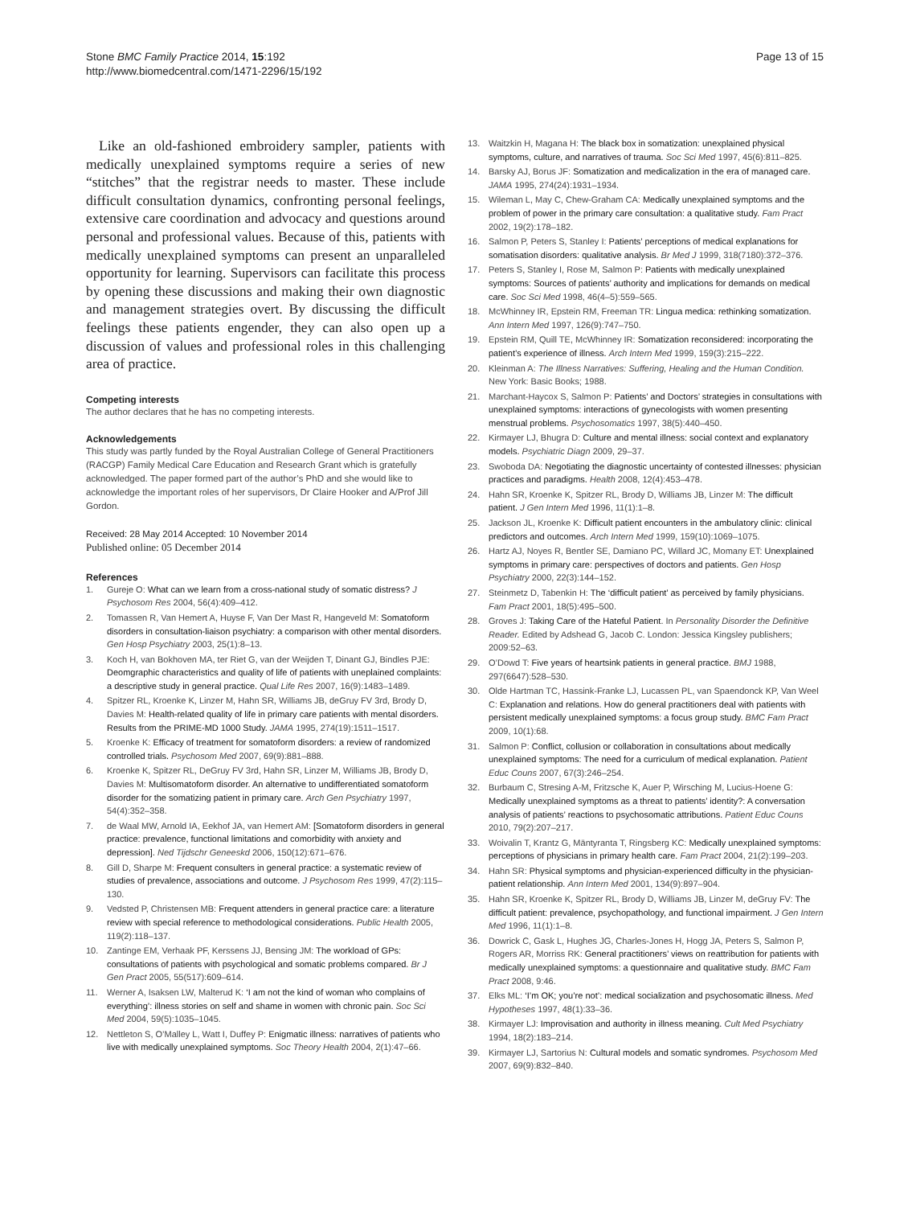Stone BMC Family Practice 2014, 15:192
http://www.biomedcentral.com/1471-2296/15/192
Page 13 of 15
Like an old-fashioned embroidery sampler, patients with medically unexplained symptoms require a series of new “stitches” that the registrar needs to master. These include difficult consultation dynamics, confronting personal feelings, extensive care coordination and advocacy and questions around personal and professional values. Because of this, patients with medically unexplained symptoms can present an unparalleled opportunity for learning. Supervisors can facilitate this process by opening these discussions and making their own diagnostic and management strategies overt. By discussing the difficult feelings these patients engender, they can also open up a discussion of values and professional roles in this challenging area of practice.
Competing interests
The author declares that he has no competing interests.
Acknowledgements
This study was partly funded by the Royal Australian College of General Practitioners (RACGP) Family Medical Care Education and Research Grant which is gratefully acknowledged. The paper formed part of the author’s PhD and she would like to acknowledge the important roles of her supervisors, Dr Claire Hooker and A/Prof Jill Gordon.
Received: 28 May 2014 Accepted: 10 November 2014
Published online: 05 December 2014
References
1. Gureje O: What can we learn from a cross-national study of somatic distress? J Psychosom Res 2004, 56(4):409–412.
2. Tomassen R, Van Hemert A, Huyse F, Van Der Mast R, Hangeveld M: Somatoform disorders in consultation-liaison psychiatry: a comparison with other mental disorders. Gen Hosp Psychiatry 2003, 25(1):8–13.
3. Koch H, van Bokhoven MA, ter Riet G, van der Weijden T, Dinant GJ, Bindles PJE: Deomgraphic characteristics and quality of life of patients with uneplained complaints: a descriptive study in general practice. Qual Life Res 2007, 16(9):1483–1489.
4. Spitzer RL, Kroenke K, Linzer M, Hahn SR, Williams JB, deGruy FV 3rd, Brody D, Davies M: Health-related quality of life in primary care patients with mental disorders. Results from the PRIME-MD 1000 Study. JAMA 1995, 274(19):1511–1517.
5. Kroenke K: Efficacy of treatment for somatoform disorders: a review of randomized controlled trials. Psychosom Med 2007, 69(9):881–888.
6. Kroenke K, Spitzer RL, DeGruy FV 3rd, Hahn SR, Linzer M, Williams JB, Brody D, Davies M: Multisomatoform disorder. An alternative to undifferentiated somatoform disorder for the somatizing patient in primary care. Arch Gen Psychiatry 1997, 54(4):352–358.
7. de Waal MW, Arnold IA, Eekhof JA, van Hemert AM: [Somatoform disorders in general practice: prevalence, functional limitations and comorbidity with anxiety and depression]. Ned Tijdschr Geneeskd 2006, 150(12):671–676.
8. Gill D, Sharpe M: Frequent consulters in general practice: a systematic review of studies of prevalence, associations and outcome. J Psychosom Res 1999, 47(2):115–130.
9. Vedsted P, Christensen MB: Frequent attenders in general practice care: a literature review with special reference to methodological considerations. Public Health 2005, 119(2):118–137.
10. Zantinge EM, Verhaak PF, Kerssens JJ, Bensing JM: The workload of GPs: consultations of patients with psychological and somatic problems compared. Br J Gen Pract 2005, 55(517):609–614.
11. Werner A, Isaksen LW, Malterud K: ‘I am not the kind of woman who complains of everything’: illness stories on self and shame in women with chronic pain. Soc Sci Med 2004, 59(5):1035–1045.
12. Nettleton S, O’Malley L, Watt I, Duffey P: Enigmatic illness: narratives of patients who live with medically unexplained symptoms. Soc Theory Health 2004, 2(1):47–66.
13. Waitzkin H, Magana H: The black box in somatization: unexplained physical symptoms, culture, and narratives of trauma. Soc Sci Med 1997, 45(6):811–825.
14. Barsky AJ, Borus JF: Somatization and medicalization in the era of managed care. JAMA 1995, 274(24):1931–1934.
15. Wileman L, May C, Chew-Graham CA: Medically unexplained symptoms and the problem of power in the primary care consultation: a qualitative study. Fam Pract 2002, 19(2):178–182.
16. Salmon P, Peters S, Stanley I: Patients’ perceptions of medical explanations for somatisation disorders: qualitative analysis. Br Med J 1999, 318(7180):372–376.
17. Peters S, Stanley I, Rose M, Salmon P: Patients with medically unexplained symptoms: Sources of patients’ authority and implications for demands on medical care. Soc Sci Med 1998, 46(4–5):559–565.
18. McWhinney IR, Epstein RM, Freeman TR: Lingua medica: rethinking somatization. Ann Intern Med 1997, 126(9):747–750.
19. Epstein RM, Quill TE, McWhinney IR: Somatization reconsidered: incorporating the patient’s experience of illness. Arch Intern Med 1999, 159(3):215–222.
20. Kleinman A: The Illness Narratives: Suffering, Healing and the Human Condition. New York: Basic Books; 1988.
21. Marchant-Haycox S, Salmon P: Patients’ and Doctors’ strategies in consultations with unexplained symptoms: interactions of gynecologists with women presenting menstrual problems. Psychosomatics 1997, 38(5):440–450.
22. Kirmayer LJ, Bhugra D: Culture and mental illness: social context and explanatory models. Psychiatric Diagn 2009, 29–37.
23. Swoboda DA: Negotiating the diagnostic uncertainty of contested illnesses: physician practices and paradigms. Health 2008, 12(4):453–478.
24. Hahn SR, Kroenke K, Spitzer RL, Brody D, Williams JB, Linzer M: The difficult patient. J Gen Intern Med 1996, 11(1):1–8.
25. Jackson JL, Kroenke K: Difficult patient encounters in the ambulatory clinic: clinical predictors and outcomes. Arch Intern Med 1999, 159(10):1069–1075.
26. Hartz AJ, Noyes R, Bentler SE, Damiano PC, Willard JC, Momany ET: Unexplained symptoms in primary care: perspectives of doctors and patients. Gen Hosp Psychiatry 2000, 22(3):144–152.
27. Steinmetz D, Tabenkin H: The ‘difficult patient’ as perceived by family physicians. Fam Pract 2001, 18(5):495–500.
28. Groves J: Taking Care of the Hateful Patient. In Personality Disorder the Definitive Reader. Edited by Adshead G, Jacob C. London: Jessica Kingsley publishers; 2009:52–63.
29. O’Dowd T: Five years of heartsink patients in general practice. BMJ 1988, 297(6647):528–530.
30. Olde Hartman TC, Hassink-Franke LJ, Lucassen PL, van Spaendonck KP, Van Weel C: Explanation and relations. How do general practitioners deal with patients with persistent medically unexplained symptoms: a focus group study. BMC Fam Pract 2009, 10(1):68.
31. Salmon P: Conflict, collusion or collaboration in consultations about medically unexplained symptoms: The need for a curriculum of medical explanation. Patient Educ Couns 2007, 67(3):246–254.
32. Burbaum C, Stresing A-M, Fritzsche K, Auer P, Wirsching M, Lucius-Hoene G: Medically unexplained symptoms as a threat to patients’ identity?: A conversation analysis of patients’ reactions to psychosomatic attributions. Patient Educ Couns 2010, 79(2):207–217.
33. Woivalin T, Krantz G, Mäntyranta T, Ringsberg KC: Medically unexplained symptoms: perceptions of physicians in primary health care. Fam Pract 2004, 21(2):199–203.
34. Hahn SR: Physical symptoms and physician-experienced difficulty in the physician-patient relationship. Ann Intern Med 2001, 134(9):897–904.
35. Hahn SR, Kroenke K, Spitzer RL, Brody D, Williams JB, Linzer M, deGruy FV: The difficult patient: prevalence, psychopathology, and functional impairment. J Gen Intern Med 1996, 11(1):1–8.
36. Dowrick C, Gask L, Hughes JG, Charles-Jones H, Hogg JA, Peters S, Salmon P, Rogers AR, Morriss RK: General practitioners’ views on reattribution for patients with medically unexplained symptoms: a questionnaire and qualitative study. BMC Fam Pract 2008, 9:46.
37. Elks ML: ‘I’m OK; you’re not’: medical socialization and psychosomatic illness. Med Hypotheses 1997, 48(1):33–36.
38. Kirmayer LJ: Improvisation and authority in illness meaning. Cult Med Psychiatry 1994, 18(2):183–214.
39. Kirmayer LJ, Sartorius N: Cultural models and somatic syndromes. Psychosom Med 2007, 69(9):832–840.